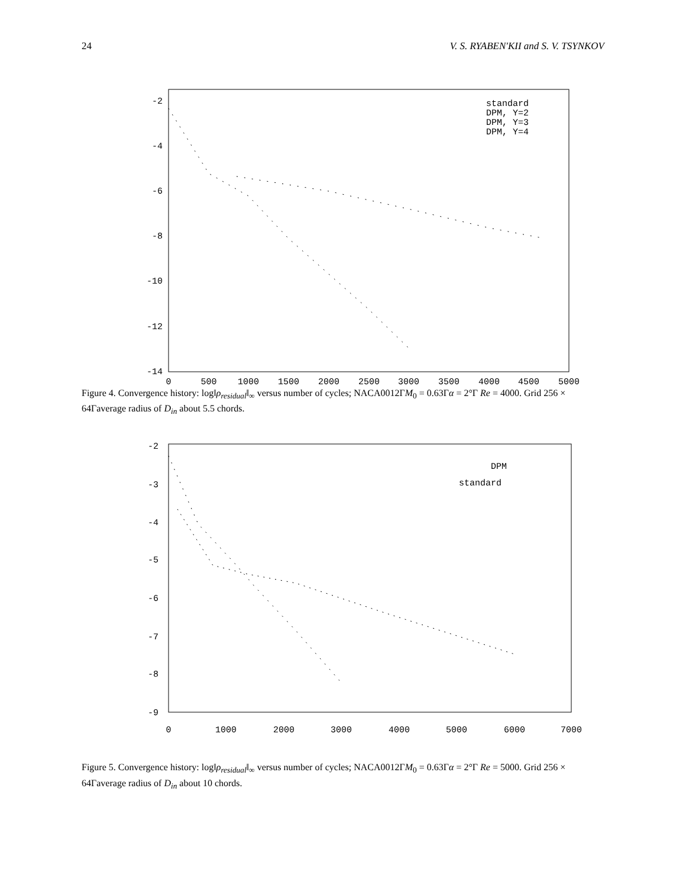24 V. S. RYABEN'KII and S. V. TSYNKOV
-2
-4
-6
-8
-10
-12
-14
0
500
1000
1500
2000
2500
3000
3500
4000
4500
5000
standard
DPM, Y=2
DPM, Y=3
DPM, Y=4
Figure 4. Convergence history: log‖ρ<sub>residual</sub>‖<sub>∞</sub> versus number of cycles; NACA0012ΓM<sub>0</sub> = 0.63Γα = 2°Γ Re = 4000. Grid 256 × 64Γaverage radius of D<sub>in</sub> about 5.5 chords.
-2
-3
-4
-5
-6
-7
-8
-9
0
1000
2000
3000
4000
5000
6000
7000
DPM
standard
Figure 5. Convergence history: log‖ρ<sub>residual</sub>‖<sub>∞</sub> versus number of cycles; NACA0012ΓM<sub>0</sub> = 0.63Γα = 2°Γ Re = 5000. Grid 256 × 64Γaverage radius of D<sub>in</sub> about 10 chords.